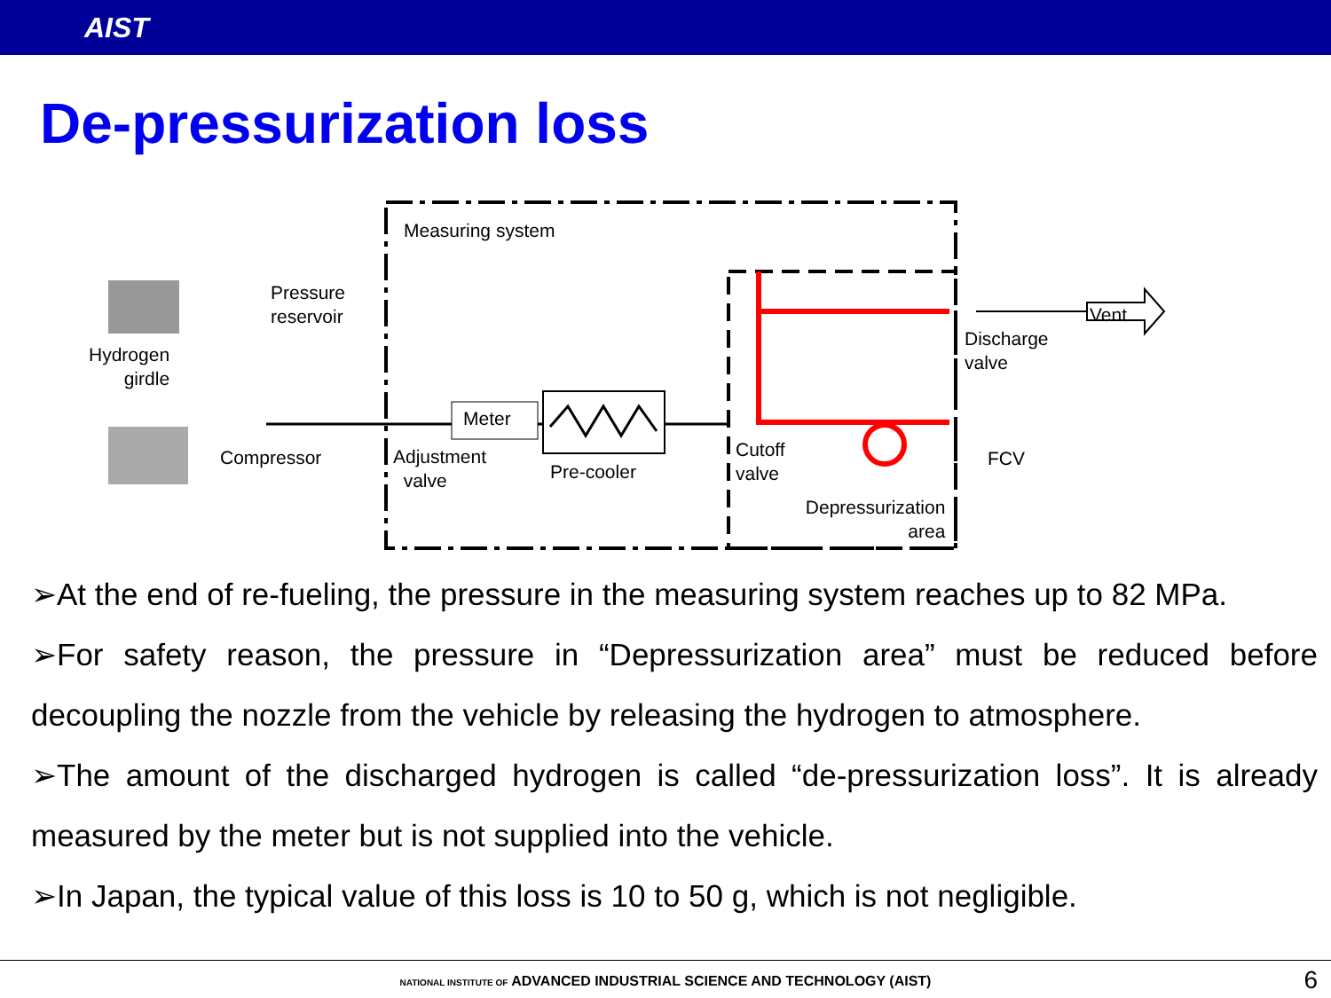AIST
De-pressurization loss
Measuring system
Pressure
reservoir
Hydrogen
girdle
Compressor
Meter
Adjustment
valve Pre-cooler
Cutoff
valve
Vent
Discharge
valve
FCV
Depressurization
area
➢At the end of re-fueling, the pressure in the measuring system reaches up to 82 MPa.
➢For safety reason, the pressure in “Depressurization area” must be reduced before decoupling the nozzle from the vehicle by releasing the hydrogen to atmosphere.
➢The amount of the discharged hydrogen is called “de-pressurization loss”. It is already measured by the meter but is not supplied into the vehicle.
➢In Japan, the typical value of this loss is 10 to 50 g, which is not negligible.
NATIONAL INSTITUTE OF ADVANCED INDUSTRIAL SCIENCE AND TECHNOLOGY (AIST)
6